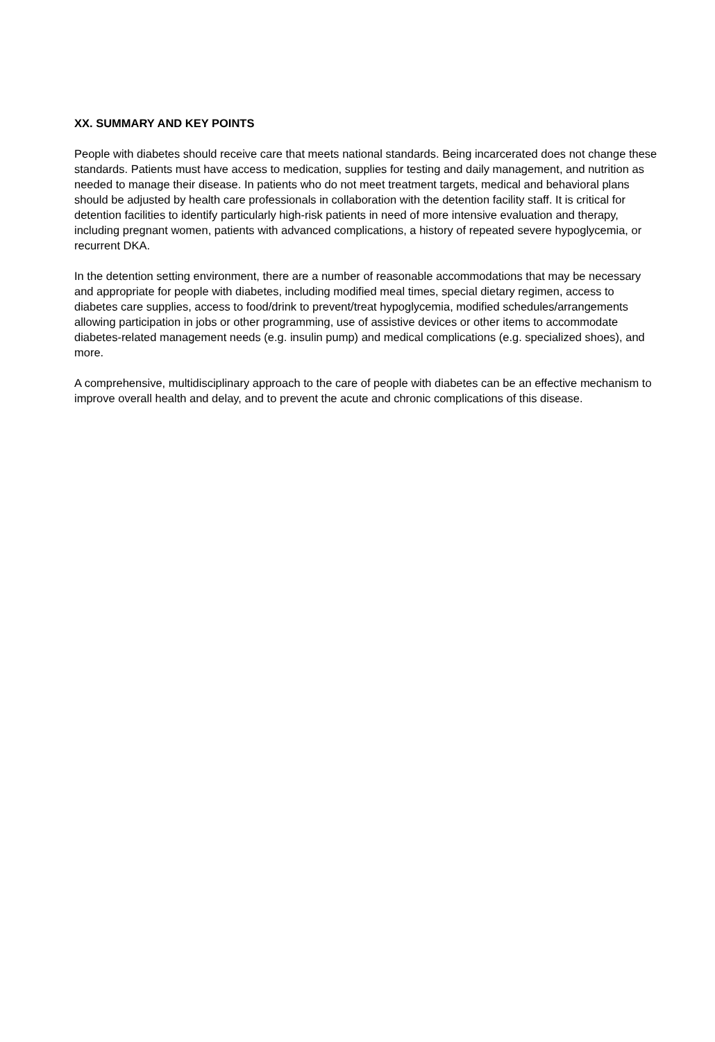XX. SUMMARY AND KEY POINTS
People with diabetes should receive care that meets national standards. Being incarcerated does not change these standards. Patients must have access to medication, supplies for testing and daily management, and nutrition as needed to manage their disease. In patients who do not meet treatment targets, medical and behavioral plans should be adjusted by health care professionals in collaboration with the detention facility staff. It is critical for detention facilities to identify particularly high-risk patients in need of more intensive evaluation and therapy, including pregnant women, patients with advanced complications, a history of repeated severe hypoglycemia, or recurrent DKA.
In the detention setting environment, there are a number of reasonable accommodations that may be necessary and appropriate for people with diabetes, including modified meal times, special dietary regimen, access to diabetes care supplies, access to food/drink to prevent/treat hypoglycemia, modified schedules/arrangements allowing participation in jobs or other programming, use of assistive devices or other items to accommodate diabetes-related management needs (e.g. insulin pump) and medical complications (e.g. specialized shoes), and more.
A comprehensive, multidisciplinary approach to the care of people with diabetes can be an effective mechanism to improve overall health and delay, and to prevent the acute and chronic complications of this disease.